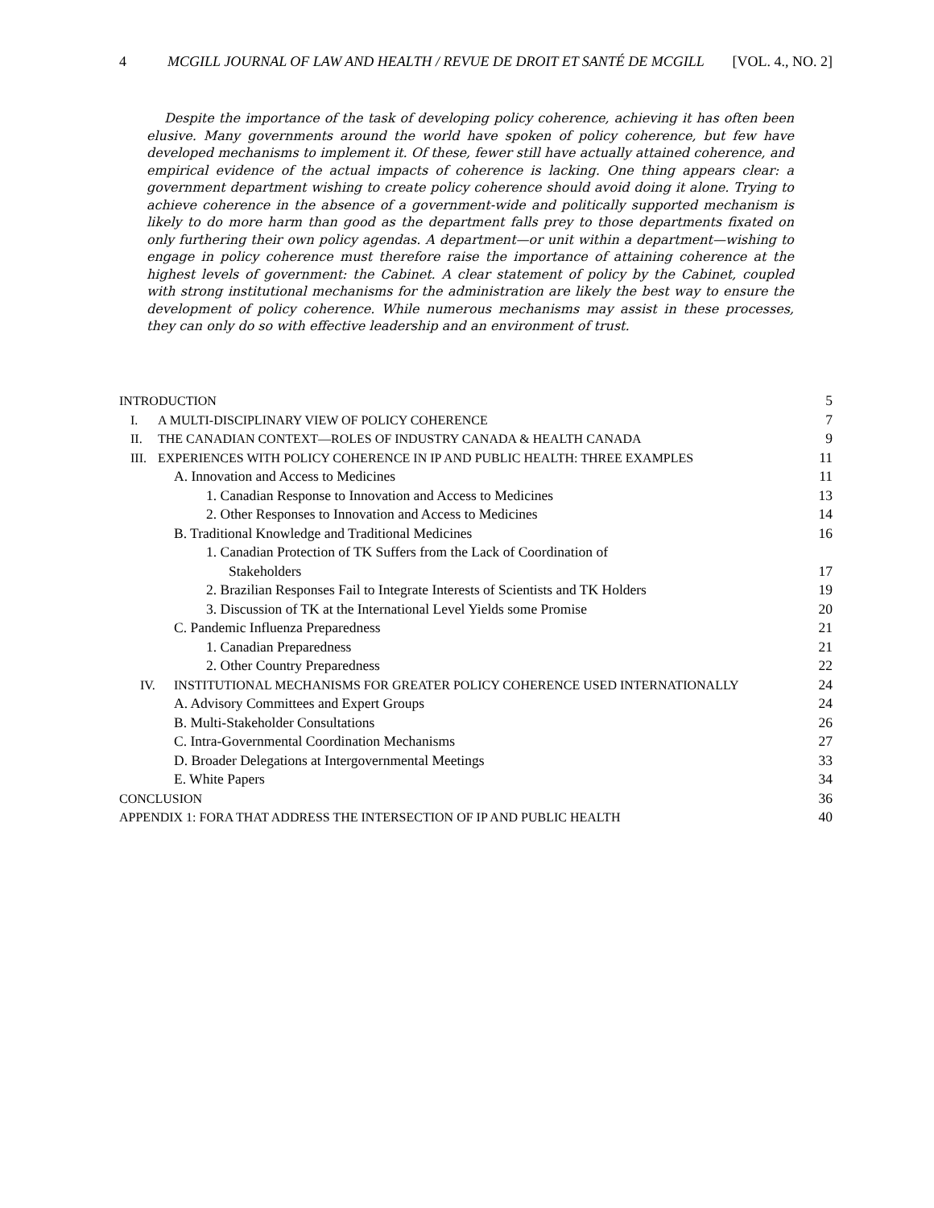4 MCGILL JOURNAL OF LAW AND HEALTH / REVUE DE DROIT ET SANTÉ DE MCGILL [VOL. 4., NO. 2]
Despite the importance of the task of developing policy coherence, achieving it has often been elusive. Many governments around the world have spoken of policy coherence, but few have developed mechanisms to implement it. Of these, fewer still have actually attained coherence, and empirical evidence of the actual impacts of coherence is lacking. One thing appears clear: a government department wishing to create policy coherence should avoid doing it alone. Trying to achieve coherence in the absence of a government-wide and politically supported mechanism is likely to do more harm than good as the department falls prey to those departments fixated on only furthering their own policy agendas. A department—or unit within a department—wishing to engage in policy coherence must therefore raise the importance of attaining coherence at the highest levels of government: the Cabinet. A clear statement of policy by the Cabinet, coupled with strong institutional mechanisms for the administration are likely the best way to ensure the development of policy coherence. While numerous mechanisms may assist in these processes, they can only do so with effective leadership and an environment of trust.
INTRODUCTION 5
I. A MULTI-DISCIPLINARY VIEW OF POLICY COHERENCE 7
II. THE CANADIAN CONTEXT—ROLES OF INDUSTRY CANADA & HEALTH CANADA 9
III. EXPERIENCES WITH POLICY COHERENCE IN IP AND PUBLIC HEALTH: THREE EXAMPLES 11
A. Innovation and Access to Medicines 11
1. Canadian Response to Innovation and Access to Medicines 13
2. Other Responses to Innovation and Access to Medicines 14
B. Traditional Knowledge and Traditional Medicines 16
1. Canadian Protection of TK Suffers from the Lack of Coordination of
Stakeholders 17
2. Brazilian Responses Fail to Integrate Interests of Scientists and TK Holders 19
3. Discussion of TK at the International Level Yields some Promise 20
C. Pandemic Influenza Preparedness 21
1. Canadian Preparedness 21
2. Other Country Preparedness 22
IV. INSTITUTIONAL MECHANISMS FOR GREATER POLICY COHERENCE USED INTERNATIONALLY 24
A. Advisory Committees and Expert Groups 24
B. Multi-Stakeholder Consultations 26
C. Intra-Governmental Coordination Mechanisms 27
D. Broader Delegations at Intergovernmental Meetings 33
E. White Papers 34
CONCLUSION 36
APPENDIX 1: FORA THAT ADDRESS THE INTERSECTION OF IP AND PUBLIC HEALTH 40